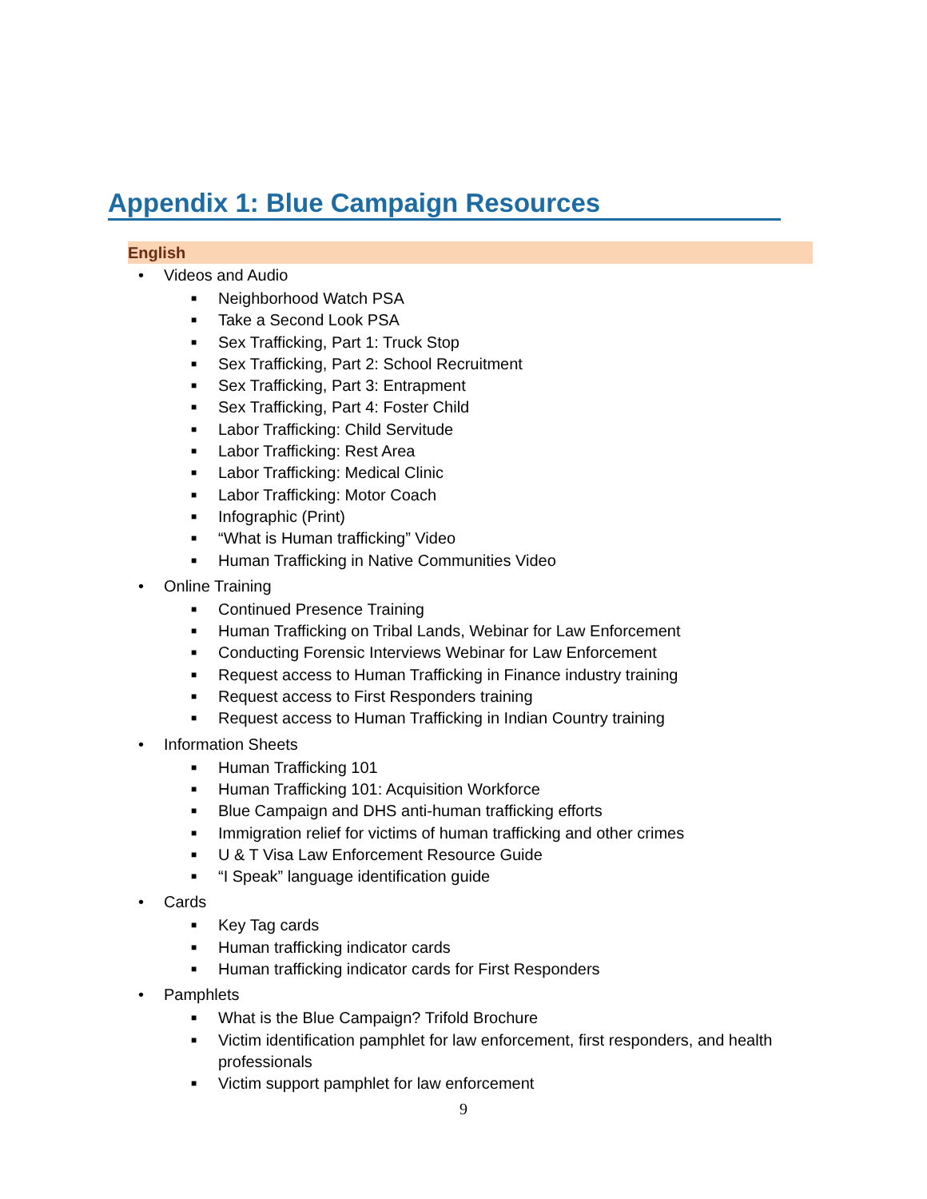Appendix 1: Blue Campaign Resources
English
• Videos and Audio
■ Neighborhood Watch PSA
■ Take a Second Look PSA
■ Sex Trafficking, Part 1: Truck Stop
■ Sex Trafficking, Part 2: School Recruitment
■ Sex Trafficking, Part 3: Entrapment
■ Sex Trafficking, Part 4: Foster Child
■ Labor Trafficking: Child Servitude
■ Labor Trafficking: Rest Area
■ Labor Trafficking: Medical Clinic
■ Labor Trafficking: Motor Coach
■ Infographic (Print)
■ “What is Human trafficking” Video
■ Human Trafficking in Native Communities Video
• Online Training
■ Continued Presence Training
■ Human Trafficking on Tribal Lands, Webinar for Law Enforcement
■ Conducting Forensic Interviews Webinar for Law Enforcement
■ Request access to Human Trafficking in Finance industry training
■ Request access to First Responders training
■ Request access to Human Trafficking in Indian Country training
• Information Sheets
■ Human Trafficking 101
■ Human Trafficking 101: Acquisition Workforce
■ Blue Campaign and DHS anti-human trafficking efforts
■ Immigration relief for victims of human trafficking and other crimes
■ U & T Visa Law Enforcement Resource Guide
■ “I Speak” language identification guide
• Cards
■ Key Tag cards
■ Human trafficking indicator cards
■ Human trafficking indicator cards for First Responders
• Pamphlets
■ What is the Blue Campaign? Trifold Brochure
■ Victim identification pamphlet for law enforcement, first responders, and health professionals
■ Victim support pamphlet for law enforcement
9